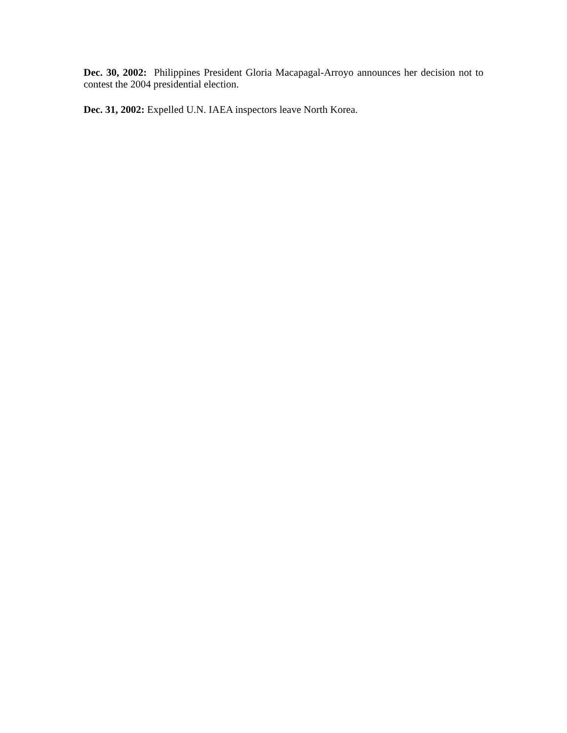Dec. 30, 2002: Philippines President Gloria Macapagal-Arroyo announces her decision not to contest the 2004 presidential election.
Dec. 31, 2002: Expelled U.N. IAEA inspectors leave North Korea.